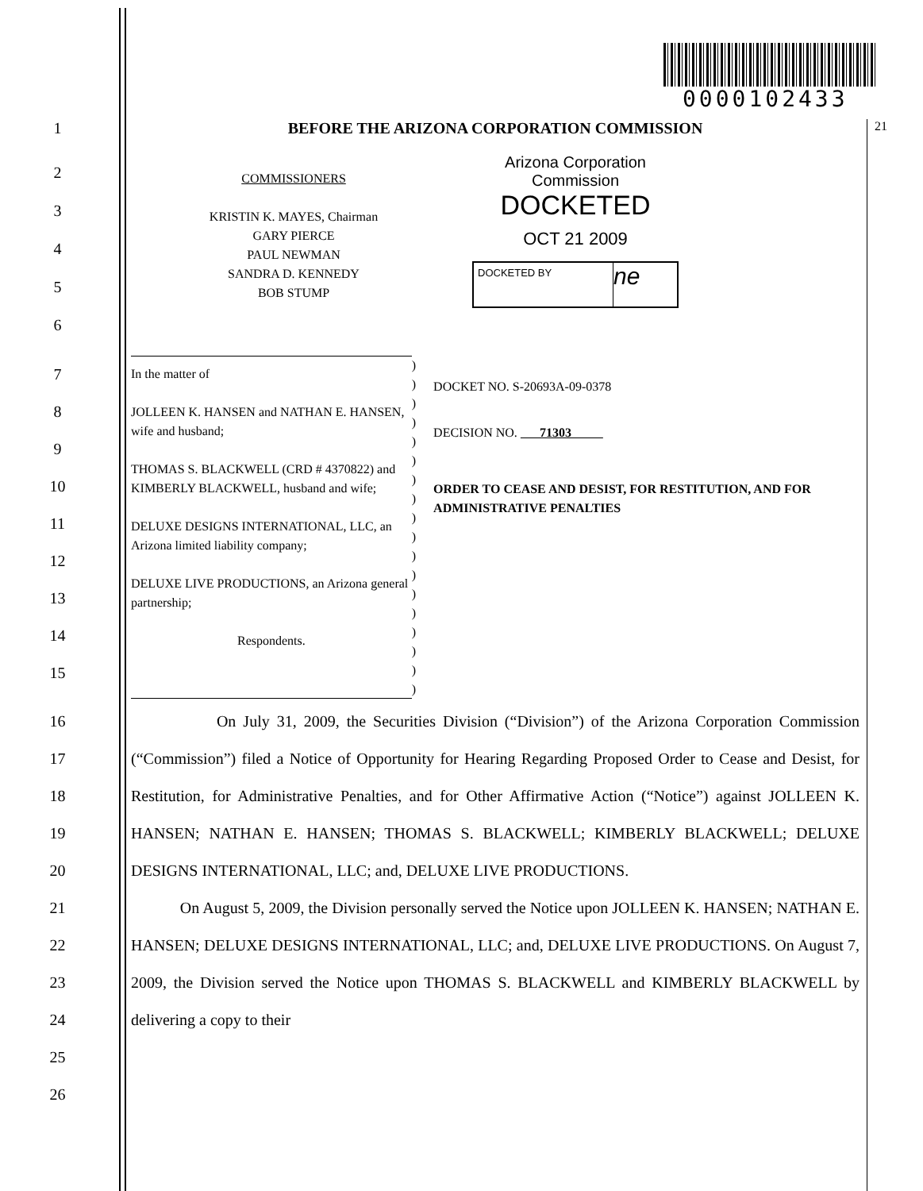0000102433
1 BEFORE THE ARIZONA CORPORATION COMMISSION
21
2
3
4
5
6
COMMISSIONERS
KRISTIN K. MAYES, Chairman
GARY PIERCE
PAUL NEWMAN
SANDRA D. KENNEDY
BOB STUMP
Arizona Corporation Commission
DOCKETED
OCT 21 2009
DOCKETED BY
ne
7
8
9
10
11
12
13
14
15
In the matter of
JOLLEEN K. HANSEN and NATHAN E. HANSEN, wife and husband;
THOMAS S. BLACKWELL (CRD # 4370822) and KIMBERLY BLACKWELL, husband and wife;
DELUXE DESIGNS INTERNATIONAL, LLC, an Arizona limited liability company;
DELUXE LIVE PRODUCTIONS, an Arizona general partnership;
Respondents.
)
)
)
)
)
)
)
)
)
)
)
)
)
)
)
)
)
)
DOCKET NO. S-20693A-09-0378
DECISION NO. 71303
ORDER TO CEASE AND DESIST, FOR RESTITUTION, AND FOR ADMINISTRATIVE PENALTIES
16
17
18
19
20
21
22
23
24
25
26
On July 31, 2009, the Securities Division (“Division”) of the Arizona Corporation Commission (“Commission”) filed a Notice of Opportunity for Hearing Regarding Proposed Order to Cease and Desist, for Restitution, for Administrative Penalties, and for Other Affirmative Action (“Notice”) against JOLLEEN K. HANSEN; NATHAN E. HANSEN; THOMAS S. BLACKWELL; KIMBERLY BLACKWELL; DELUXE DESIGNS INTERNATIONAL, LLC; and, DELUXE LIVE PRODUCTIONS.
On August 5, 2009, the Division personally served the Notice upon JOLLEEN K. HANSEN; NATHAN E. HANSEN; DELUXE DESIGNS INTERNATIONAL, LLC; and, DELUXE LIVE PRODUCTIONS. On August 7, 2009, the Division served the Notice upon THOMAS S. BLACKWELL and KIMBERLY BLACKWELL by delivering a copy to their